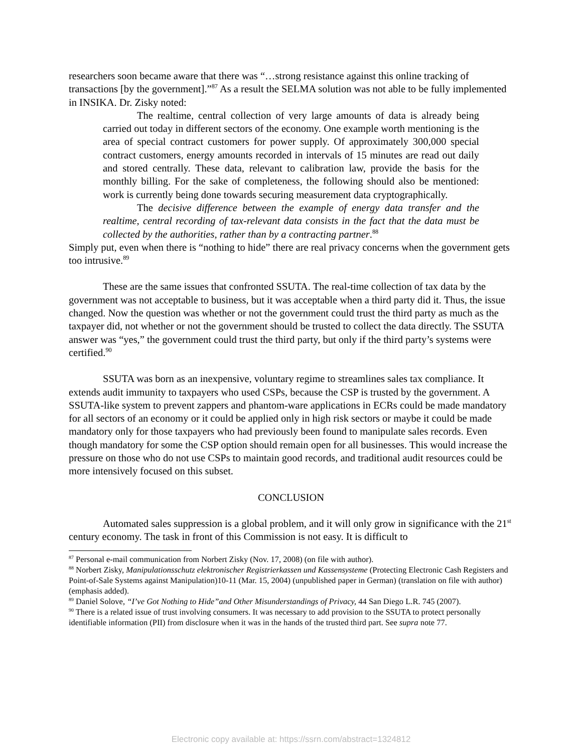researchers soon became aware that there was “…strong resistance against this online tracking of transactions [by the government].”<sup>87</sup> As a result the SELMA solution was not able to be fully implemented in INSIKA. Dr. Zisky noted:
The realtime, central collection of very large amounts of data is already being carried out today in different sectors of the economy. One example worth mentioning is the area of special contract customers for power supply. Of approximately 300,000 special contract customers, energy amounts recorded in intervals of 15 minutes are read out daily and stored centrally. These data, relevant to calibration law, provide the basis for the monthly billing. For the sake of completeness, the following should also be mentioned: work is currently being done towards securing measurement data cryptographically.
The decisive difference between the example of energy data transfer and the realtime, central recording of tax-relevant data consists in the fact that the data must be collected by the authorities, rather than by a contracting partner.<sup>88</sup>
Simply put, even when there is “nothing to hide” there are real privacy concerns when the government gets too intrusive.<sup>89</sup>
These are the same issues that confronted SSUTA. The real-time collection of tax data by the government was not acceptable to business, but it was acceptable when a third party did it. Thus, the issue changed. Now the question was whether or not the government could trust the third party as much as the taxpayer did, not whether or not the government should be trusted to collect the data directly. The SSUTA answer was “yes,” the government could trust the third party, but only if the third party’s systems were certified.<sup>90</sup>
SSUTA was born as an inexpensive, voluntary regime to streamlines sales tax compliance. It extends audit immunity to taxpayers who used CSPs, because the CSP is trusted by the government. A SSUTA-like system to prevent zappers and phantom-ware applications in ECRs could be made mandatory for all sectors of an economy or it could be applied only in high risk sectors or maybe it could be made mandatory only for those taxpayers who had previously been found to manipulate sales records. Even though mandatory for some the CSP option should remain open for all businesses. This would increase the pressure on those who do not use CSPs to maintain good records, and traditional audit resources could be more intensively focused on this subset.
CONCLUSION
Automated sales suppression is a global problem, and it will only grow in significance with the 21<sup>st</sup> century economy. The task in front of this Commission is not easy. It is difficult to
<sup>87</sup> Personal e-mail communication from Norbert Zisky (Nov. 17, 2008) (on file with author).
<sup>88</sup> Norbert Zisky, Manipulationsschutz elektronischer Registrierkassen und Kassensysteme (Protecting Electronic Cash Registers and Point-of-Sale Systems against Manipulation)10-11 (Mar. 15, 2004) (unpublished paper in German) (translation on file with author) (emphasis added).
<sup>89</sup> Daniel Solove, “I’ve Got Nothing to Hide”and Other Misunderstandings of Privacy, 44 San Diego L.R. 745 (2007).
<sup>90</sup> There is a related issue of trust involving consumers. It was necessary to add provision to the SSUTA to protect personally identifiable information (PII) from disclosure when it was in the hands of the trusted third part. See supra note 77.
Electronic copy available at: https://ssrn.com/abstract=1324812